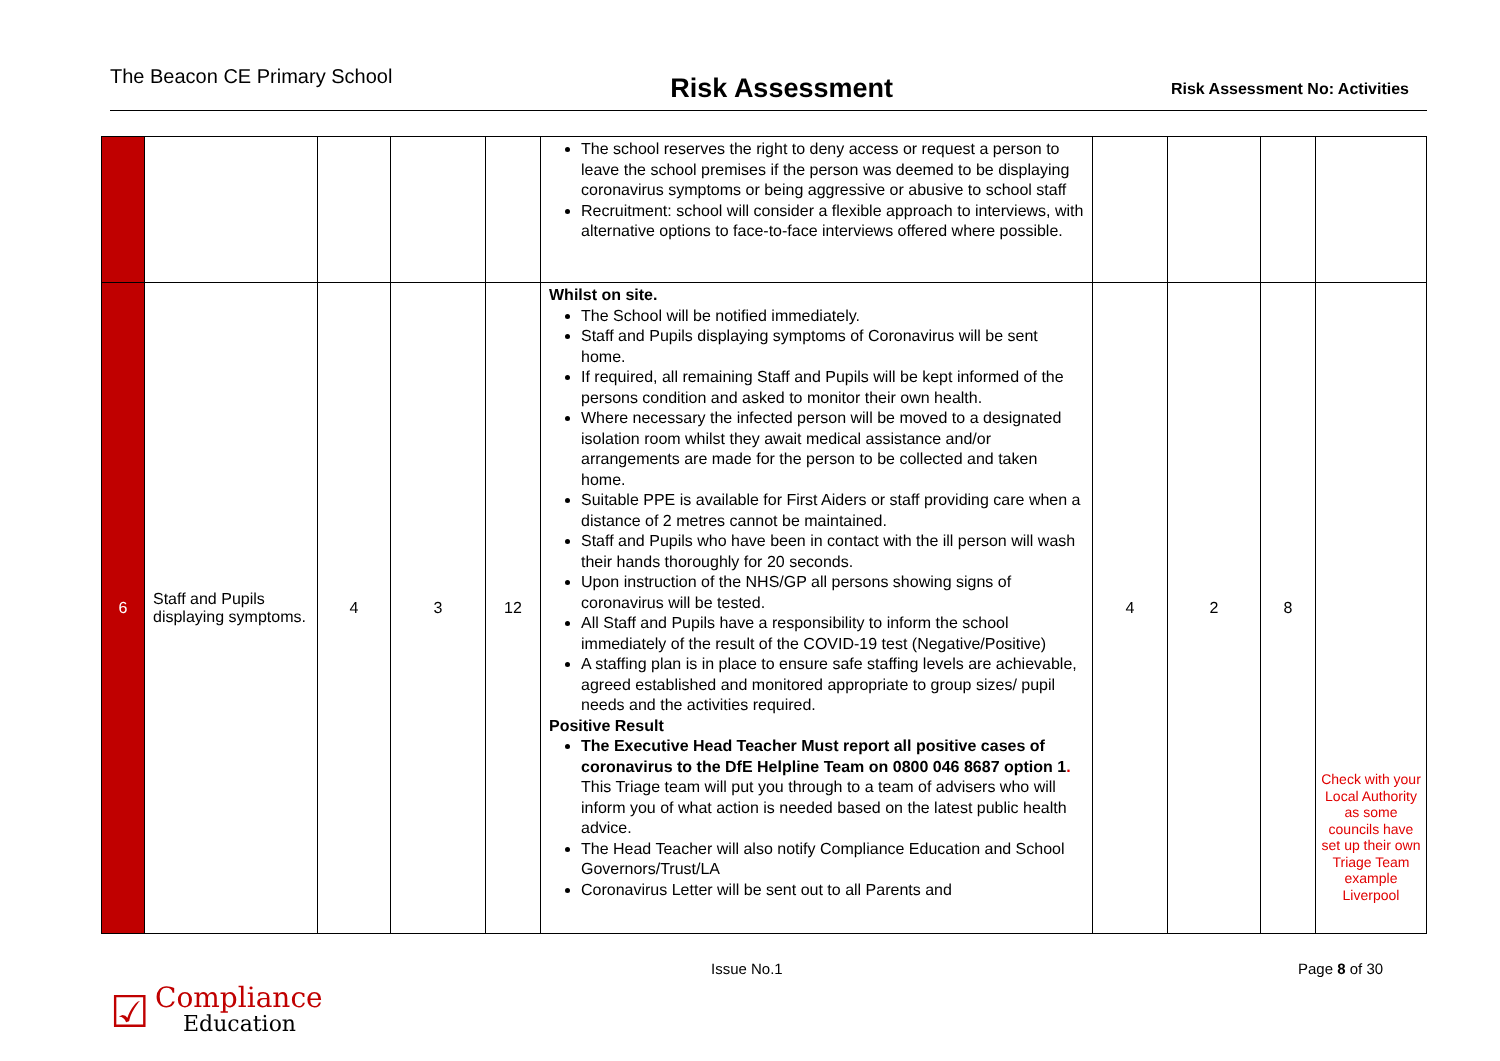The Beacon CE Primary School
Risk Assessment
Risk Assessment No: Activities
| | | | | | The school reserves the right to deny access or request a person to leave the school premises if the person was deemed to be displaying coronavirus symptoms or being aggressive or abusive to school staff Recruitment: school will consider a flexible approach to interviews, with alternative options to face-to-face interviews offered where possible. | | | | |
| 6 | Staff and Pupils displaying symptoms. | 4 | 3 | 12 | Whilst on site. The School will be notified immediately. Staff and Pupils displaying symptoms of Coronavirus will be sent home. If required, all remaining Staff and Pupils will be kept informed of the persons condition and asked to monitor their own health. Where necessary the infected person will be moved to a designated isolation room whilst they await medical assistance and/or arrangements are made for the person to be collected and taken home. Suitable PPE is available for First Aiders or staff providing care when a distance of 2 metres cannot be maintained. Staff and Pupils who have been in contact with the ill person will wash their hands thoroughly for 20 seconds. Upon instruction of the NHS/GP all persons showing signs of coronavirus will be tested. All Staff and Pupils have a responsibility to inform the school immediately of the result of the COVID-19 test (Negative/Positive) A staffing plan is in place to ensure safe staffing levels are achievable, agreed established and monitored appropriate to group sizes/ pupil needs and the activities required. Positive Result The Executive Head Teacher Must report all positive cases of coronavirus to the DfE Helpline Team on 0800 046 8687 option 1 . This Triage team will put you through to a team of advisers who will inform you of what action is needed based on the latest public health advice. The Head Teacher will also notify Compliance Education and School Governors/Trust/LA Coronavirus Letter will be sent out to all Parents and | 4 | 2 | 8 | Check with your Local Authority as some councils have set up their own Triage Team example Liverpool |
Issue No.1 Page 8 of 30
☑
Compliance
Education